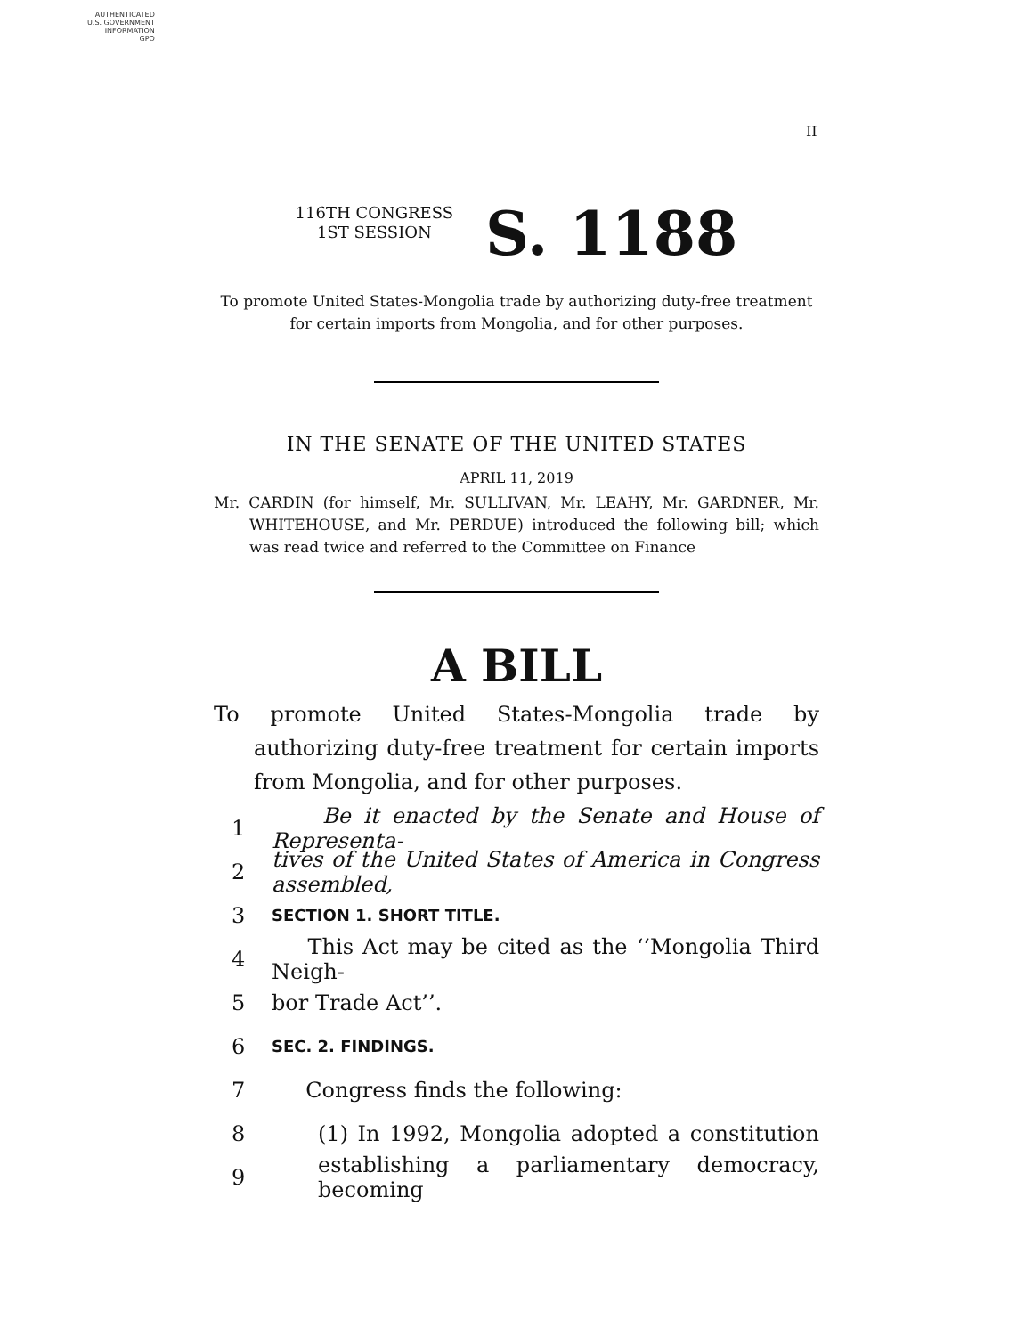AUTHENTICATED
U.S. GOVERNMENT
INFORMATION
GPO
II
116TH CONGRESS
1ST SESSION
S. 1188
To promote United States-Mongolia trade by authorizing duty-free treatment for certain imports from Mongolia, and for other purposes.
IN THE SENATE OF THE UNITED STATES
APRIL 11, 2019
Mr. CARDIN (for himself, Mr. SULLIVAN, Mr. LEAHY, Mr. GARDNER, Mr. WHITEHOUSE, and Mr. PERDUE) introduced the following bill; which was read twice and referred to the Committee on Finance
A BILL
To promote United States-Mongolia trade by authorizing duty-free treatment for certain imports from Mongolia, and for other purposes.
1 Be it enacted by the Senate and House of Representa-
2 tives of the United States of America in Congress assembled,
3 SECTION 1. SHORT TITLE.
4 This Act may be cited as the ‘‘Mongolia Third Neigh-
5 bor Trade Act’’.
6 SEC. 2. FINDINGS.
7 Congress finds the following:
8 (1) In 1992, Mongolia adopted a constitution
9 establishing a parliamentary democracy, becoming